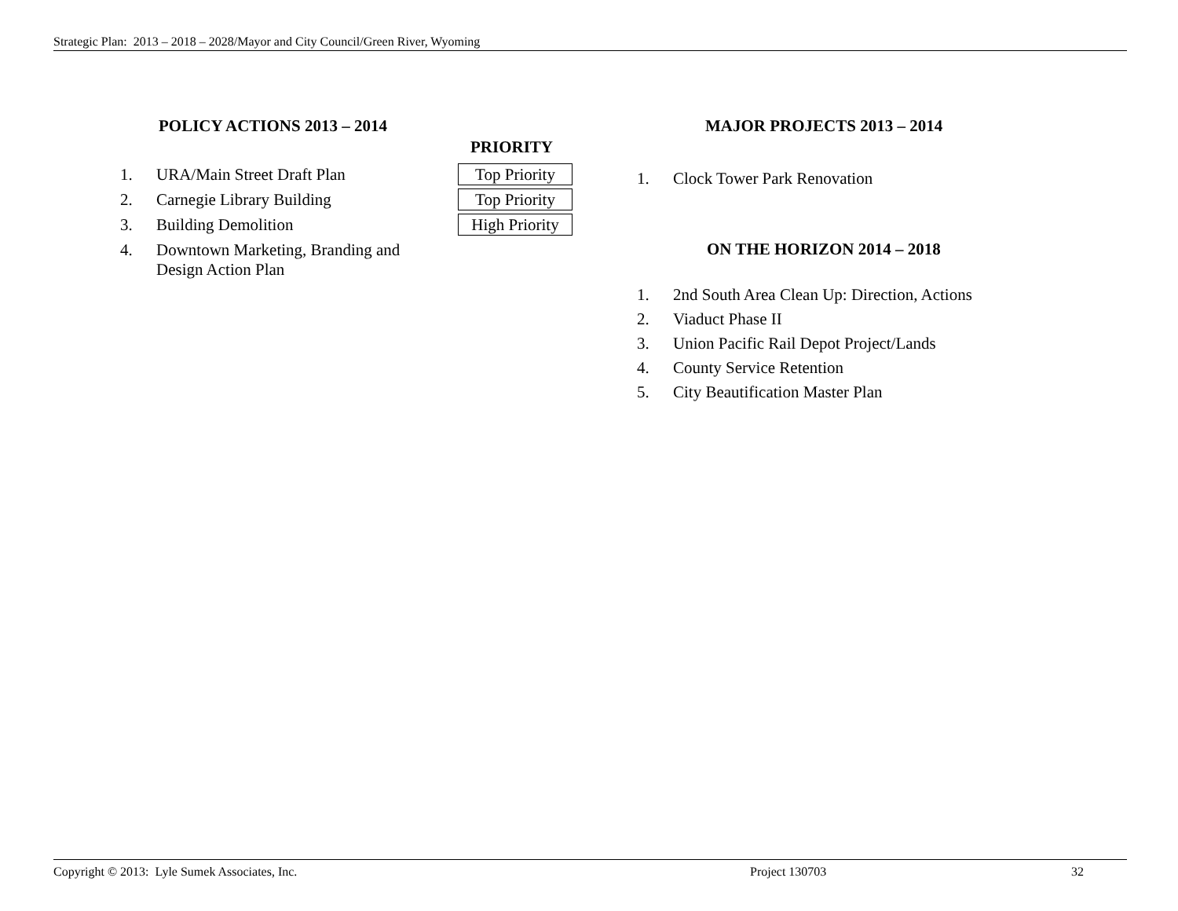Strategic Plan: 2013 – 2018 – 2028/Mayor and City Council/Green River, Wyoming
POLICY ACTIONS 2013 – 2014
PRIORITY
1. URA/Main Street Draft Plan Top Priority
2. Carnegie Library Building Top Priority
3. Building Demolition High Priority
4. Downtown Marketing, Branding and
Design Action Plan
MAJOR PROJECTS 2013 – 2014
1. Clock Tower Park Renovation
ON THE HORIZON 2014 – 2018
1. 2nd South Area Clean Up: Direction, Actions
2. Viaduct Phase II
3. Union Pacific Rail Depot Project/Lands
4. County Service Retention
5. City Beautification Master Plan
Copyright © 2013: Lyle Sumek Associates, Inc. Project 130703 32